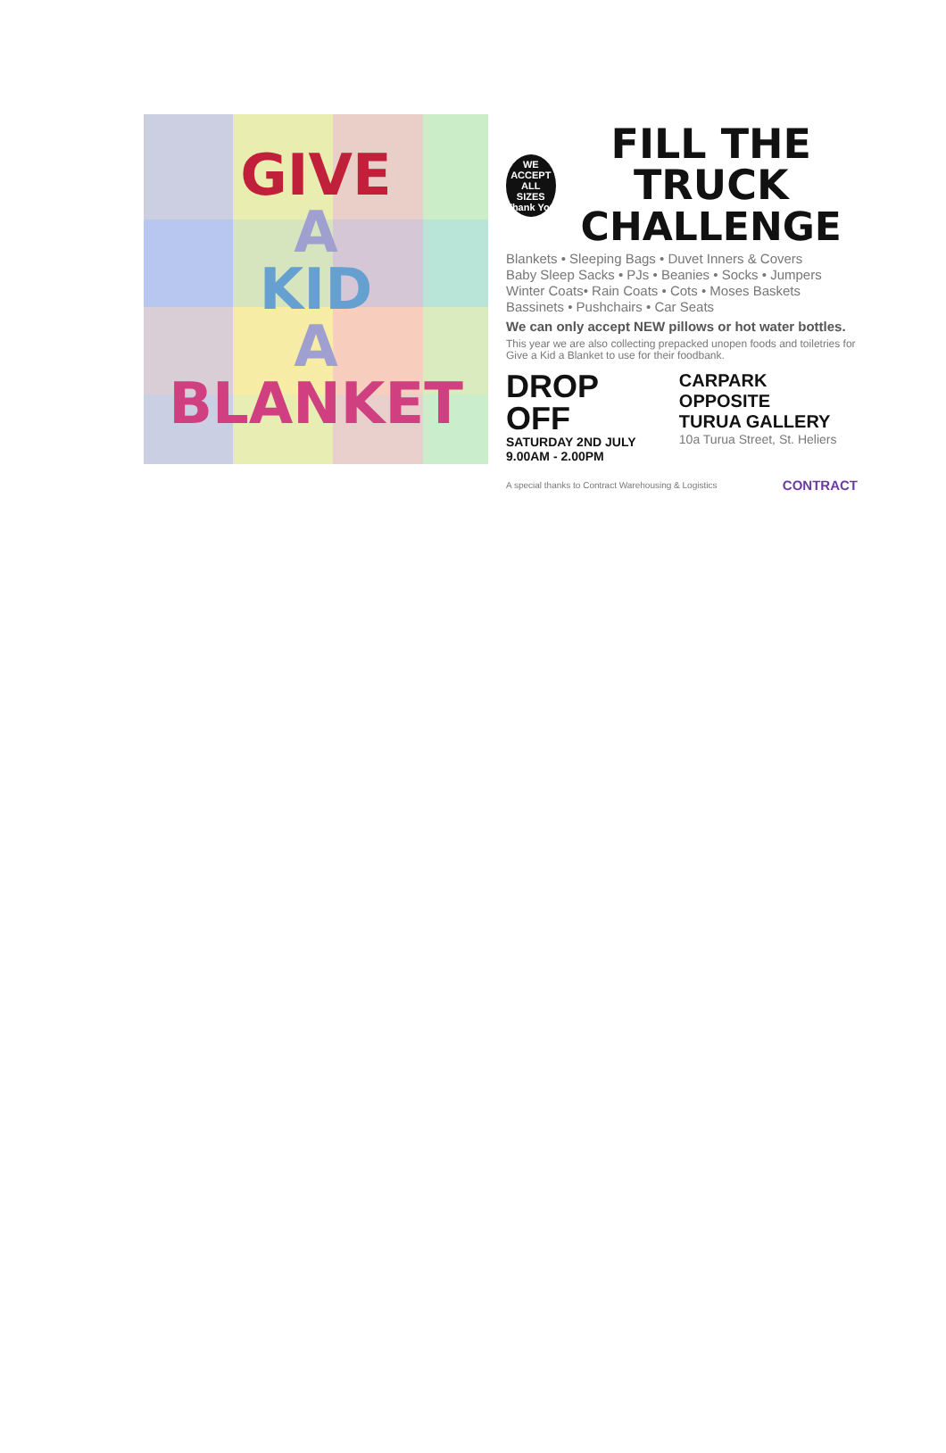GIVE
A
KID
A
BLANKET
WE
ACCEPT
ALL SIZES
Thank You
FILL THE TRUCK
CHALLENGE
Blankets • Sleeping Bags • Duvet Inners & Covers
Baby Sleep Sacks • PJs • Beanies • Socks • Jumpers
Winter Coats• Rain Coats • Cots • Moses Baskets
Bassinets • Pushchairs • Car Seats
We can only accept NEW pillows or hot water bottles.
This year we are also collecting prepacked unopen foods and toiletries for Give a Kid a Blanket to use for their foodbank.
DROP OFF
SATURDAY 2ND JULY
9.00AM - 2.00PM
CARPARK OPPOSITE
TURUA GALLERY
10a Turua Street, St. Heliers
A special thanks to Contract Warehousing & Logistics CONTRACT